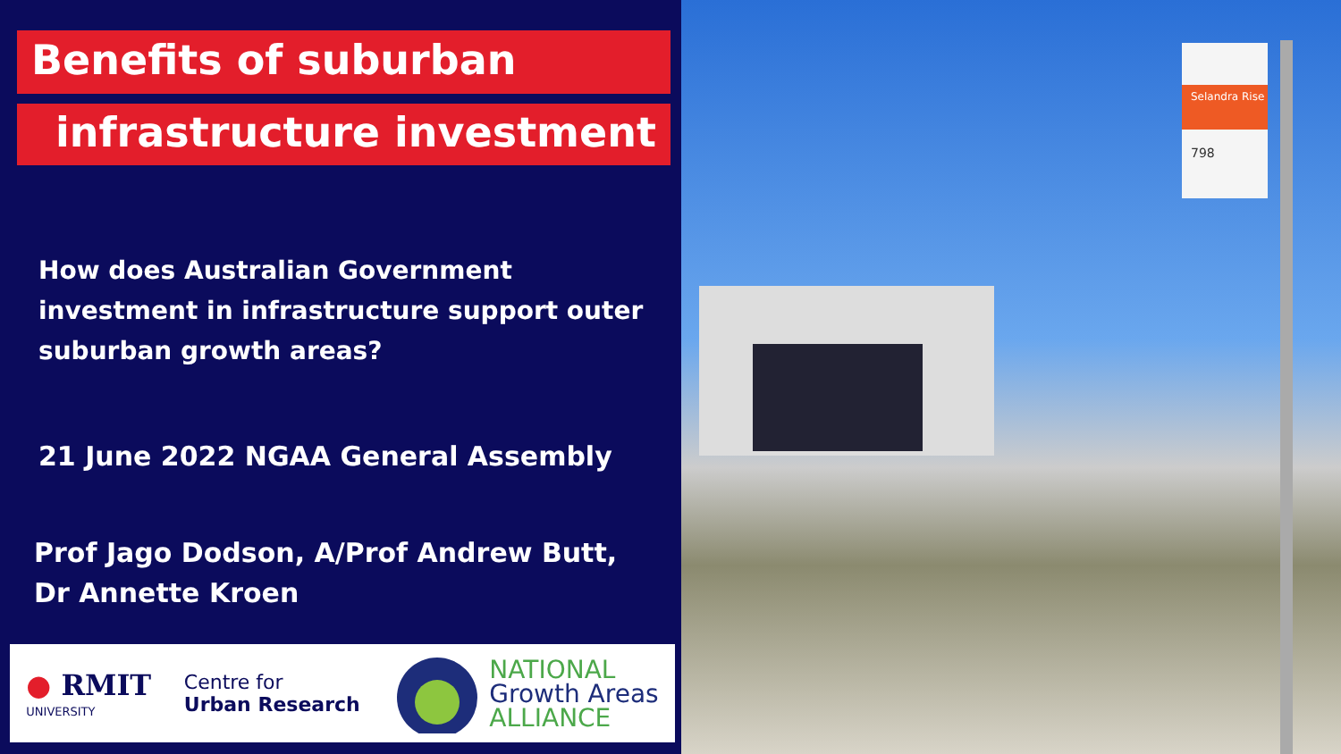Benefits of suburban
infrastructure investment
How does Australian Government investment in infrastructure support outer suburban growth areas?
21 June 2022 NGAA General Assembly
Prof Jago Dodson, A/Prof Andrew Butt, Dr Annette Kroen
● RMIT
UNIVERSITY
Centre for
Urban Research
NATIONAL
Growth Areas
ALLIANCE
Selandra Rise
798